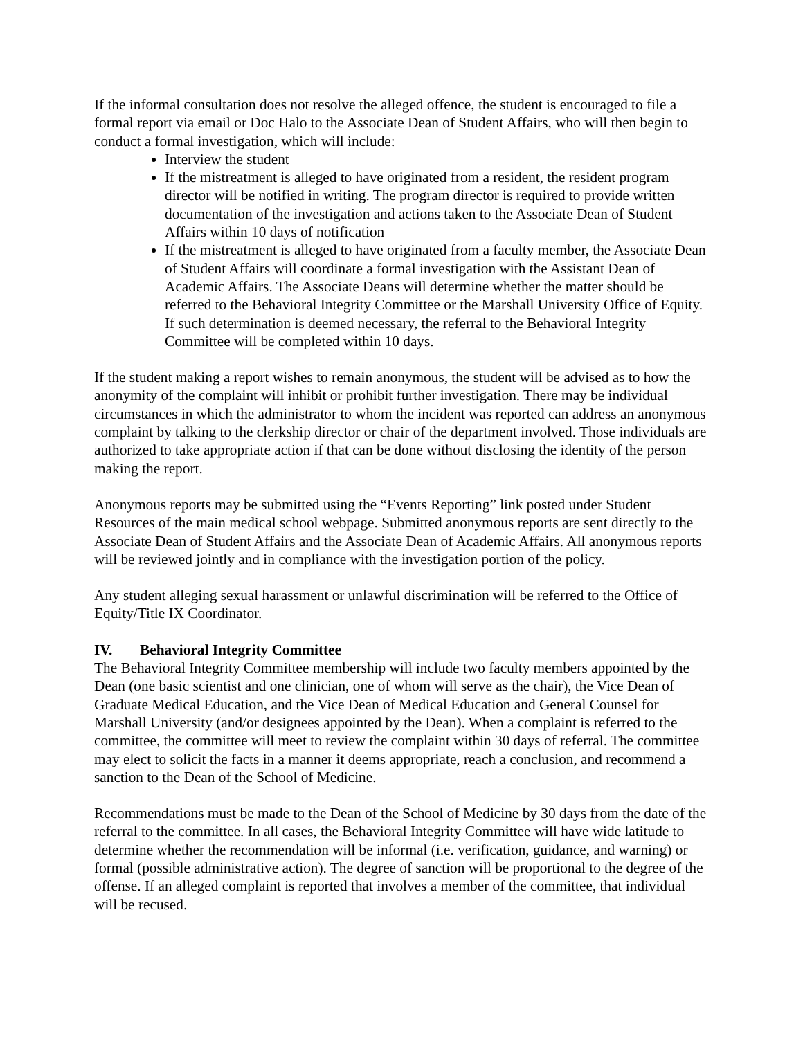If the informal consultation does not resolve the alleged offence, the student is encouraged to file a formal report via email or Doc Halo to the Associate Dean of Student Affairs, who will then begin to conduct a formal investigation, which will include:
Interview the student
If the mistreatment is alleged to have originated from a resident, the resident program director will be notified in writing. The program director is required to provide written documentation of the investigation and actions taken to the Associate Dean of Student Affairs within 10 days of notification
If the mistreatment is alleged to have originated from a faculty member, the Associate Dean of Student Affairs will coordinate a formal investigation with the Assistant Dean of Academic Affairs. The Associate Deans will determine whether the matter should be referred to the Behavioral Integrity Committee or the Marshall University Office of Equity. If such determination is deemed necessary, the referral to the Behavioral Integrity Committee will be completed within 10 days.
If the student making a report wishes to remain anonymous, the student will be advised as to how the anonymity of the complaint will inhibit or prohibit further investigation. There may be individual circumstances in which the administrator to whom the incident was reported can address an anonymous complaint by talking to the clerkship director or chair of the department involved. Those individuals are authorized to take appropriate action if that can be done without disclosing the identity of the person making the report.
Anonymous reports may be submitted using the “Events Reporting” link posted under Student Resources of the main medical school webpage. Submitted anonymous reports are sent directly to the Associate Dean of Student Affairs and the Associate Dean of Academic Affairs. All anonymous reports will be reviewed jointly and in compliance with the investigation portion of the policy.
Any student alleging sexual harassment or unlawful discrimination will be referred to the Office of Equity/Title IX Coordinator.
IV. Behavioral Integrity Committee
The Behavioral Integrity Committee membership will include two faculty members appointed by the Dean (one basic scientist and one clinician, one of whom will serve as the chair), the Vice Dean of Graduate Medical Education, and the Vice Dean of Medical Education and General Counsel for Marshall University (and/or designees appointed by the Dean). When a complaint is referred to the committee, the committee will meet to review the complaint within 30 days of referral. The committee may elect to solicit the facts in a manner it deems appropriate, reach a conclusion, and recommend a sanction to the Dean of the School of Medicine.
Recommendations must be made to the Dean of the School of Medicine by 30 days from the date of the referral to the committee. In all cases, the Behavioral Integrity Committee will have wide latitude to determine whether the recommendation will be informal (i.e. verification, guidance, and warning) or formal (possible administrative action). The degree of sanction will be proportional to the degree of the offense. If an alleged complaint is reported that involves a member of the committee, that individual will be recused.